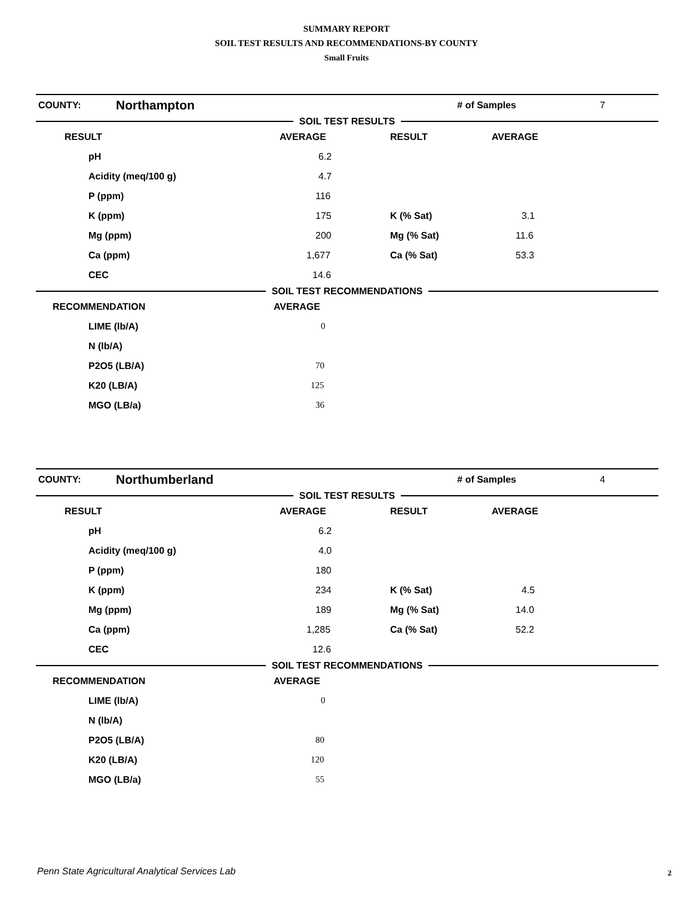SUMMARY REPORT
SOIL TEST RESULTS AND RECOMMENDATIONS-BY COUNTY
Small Fruits
| COUNTY: | Northampton | # of Samples | 7 |
SOIL TEST RESULTS
| RESULT | AVERAGE | RESULT | AVERAGE |
| --- | --- | --- | --- |
| pH | 6.2 | | |
| Acidity (meq/100 g) | 4.7 | | |
| P (ppm) | 116 | | |
| K (ppm) | 175 | K (% Sat) | 3.1 |
| Mg (ppm) | 200 | Mg (% Sat) | 11.6 |
| Ca (ppm) | 1,677 | Ca (% Sat) | 53.3 |
| CEC | 14.6 | | |
SOIL TEST RECOMMENDATIONS
| RECOMMENDATION | AVERAGE |
| --- | --- |
| LIME (lb/A) | 0 |
| N (lb/A) | |
| P2O5 (LB/A) | 70 |
| K20 (LB/A) | 125 |
| MGO (LB/a) | 36 |
| COUNTY: | Northumberland | # of Samples | 4 |
SOIL TEST RESULTS
| RESULT | AVERAGE | RESULT | AVERAGE |
| --- | --- | --- | --- |
| pH | 6.2 | | |
| Acidity (meq/100 g) | 4.0 | | |
| P (ppm) | 180 | | |
| K (ppm) | 234 | K (% Sat) | 4.5 |
| Mg (ppm) | 189 | Mg (% Sat) | 14.0 |
| Ca (ppm) | 1,285 | Ca (% Sat) | 52.2 |
| CEC | 12.6 | | |
SOIL TEST RECOMMENDATIONS
| RECOMMENDATION | AVERAGE |
| --- | --- |
| LIME (lb/A) | 0 |
| N (lb/A) | |
| P2O5 (LB/A) | 80 |
| K20 (LB/A) | 120 |
| MGO (LB/a) | 55 |
Penn State Agricultural Analytical Services Lab
2